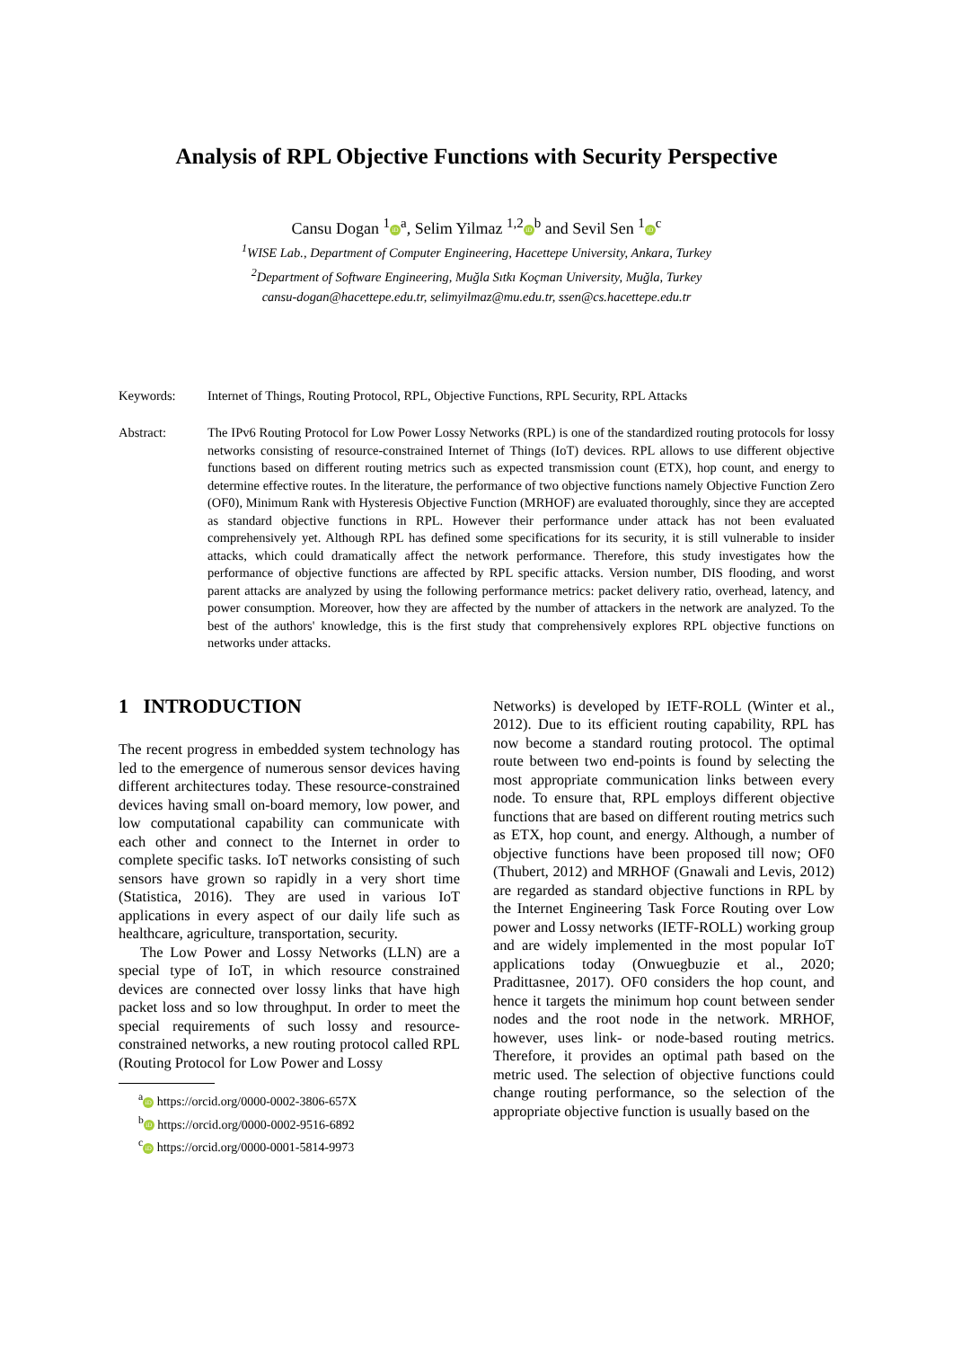Analysis of RPL Objective Functions with Security Perspective
Cansu Dogan <sup>1</sup> iD<sup>a</sup>, Selim Yilmaz <sup>1,2</sup> iD<sup>b</sup> and Sevil Sen <sup>1</sup> iD<sup>c</sup>
<sup>1</sup> WISE Lab., Department of Computer Engineering, Hacettepe University, Ankara, Turkey
<sup>2</sup> Department of Software Engineering, Muğla Sıtkı Koçman University, Muğla, Turkey
cansu-dogan@hacettepe.edu.tr, selimyilmaz@mu.edu.tr, ssen@cs.hacettepe.edu.tr
Keywords: Internet of Things, Routing Protocol, RPL, Objective Functions, RPL Security, RPL Attacks
Abstract: The IPv6 Routing Protocol for Low Power Lossy Networks (RPL) is one of the standardized routing protocols for lossy networks consisting of resource-constrained Internet of Things (IoT) devices. RPL allows to use different objective functions based on different routing metrics such as expected transmission count (ETX), hop count, and energy to determine effective routes. In the literature, the performance of two objective functions namely Objective Function Zero (OF0), Minimum Rank with Hysteresis Objective Function (MRHOF) are evaluated thoroughly, since they are accepted as standard objective functions in RPL. However their performance under attack has not been evaluated comprehensively yet. Although RPL has defined some specifications for its security, it is still vulnerable to insider attacks, which could dramatically affect the network performance. Therefore, this study investigates how the performance of objective functions are affected by RPL specific attacks. Version number, DIS flooding, and worst parent attacks are analyzed by using the following performance metrics: packet delivery ratio, overhead, latency, and power consumption. Moreover, how they are affected by the number of attackers in the network are analyzed. To the best of the authors' knowledge, this is the first study that comprehensively explores RPL objective functions on networks under attacks.
1 INTRODUCTION
The recent progress in embedded system technology has led to the emergence of numerous sensor devices having different architectures today. These resource-constrained devices having small on-board memory, low power, and low computational capability can communicate with each other and connect to the Internet in order to complete specific tasks. IoT networks consisting of such sensors have grown so rapidly in a very short time (Statistica, 2016). They are used in various IoT applications in every aspect of our daily life such as healthcare, agriculture, transportation, security.
The Low Power and Lossy Networks (LLN) are a special type of IoT, in which resource constrained devices are connected over lossy links that have high packet loss and so low throughput. In order to meet the special requirements of such lossy and resource-constrained networks, a new routing protocol called RPL (Routing Protocol for Low Power and Lossy
<sup>a</sup> iD https://orcid.org/0000-0002-3806-657X
<sup>b</sup> iD https://orcid.org/0000-0002-9516-6892
<sup>c</sup> iD https://orcid.org/0000-0001-5814-9973
Networks) is developed by IETF-ROLL (Winter et al., 2012). Due to its efficient routing capability, RPL has now become a standard routing protocol. The optimal route between two end-points is found by selecting the most appropriate communication links between every node. To ensure that, RPL employs different objective functions that are based on different routing metrics such as ETX, hop count, and energy. Although, a number of objective functions have been proposed till now; OF0 (Thubert, 2012) and MRHOF (Gnawali and Levis, 2012) are regarded as standard objective functions in RPL by the Internet Engineering Task Force Routing over Low power and Lossy networks (IETF-ROLL) working group and are widely implemented in the most popular IoT applications today (Onwuegbuzie et al., 2020; Pradittasnee, 2017). OF0 considers the hop count, and hence it targets the minimum hop count between sender nodes and the root node in the network. MRHOF, however, uses link- or node-based routing metrics. Therefore, it provides an optimal path based on the metric used. The selection of objective functions could change routing performance, so the selection of the appropriate objective function is usually based on the